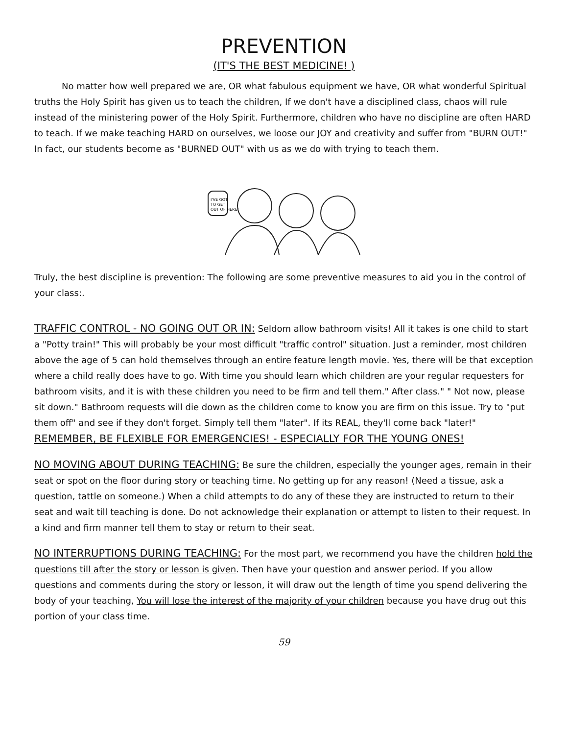PREVENTION
(IT'S THE BEST MEDICINE! )
No matter how well prepared we are, OR what fabulous equipment we have, OR what wonderful Spiritual truths the Holy Spirit has given us to teach the children, If we don't have a disciplined class, chaos will rule instead of the ministering power of the Holy Spirit. Furthermore, children who have no discipline are often HARD to teach. If we make teaching HARD on ourselves, we loose our JOY and creativity and suffer from "BURN OUT!" In fact, our students become as "BURNED OUT" with us as we do with trying to teach them.
I'VE GOT
TO GET
OUT OF HERE!
Truly, the best discipline is prevention: The following are some preventive measures to aid you in the control of your class:.
TRAFFIC CONTROL - NO GOING OUT OR IN: Seldom allow bathroom visits! All it takes is one child to start a "Potty train!" This will probably be your most difficult "traffic control" situation. Just a reminder, most children above the age of 5 can hold themselves through an entire feature length movie. Yes, there will be that exception where a child really does have to go. With time you should learn which children are your regular requesters for bathroom visits, and it is with these children you need to be firm and tell them." After class." " Not now, please sit down." Bathroom requests will die down as the children come to know you are firm on this issue. Try to "put them off" and see if they don't forget. Simply tell them "later". If its REAL, they'll come back "later!" REMEMBER, BE FLEXIBLE FOR EMERGENCIES! - ESPECIALLY FOR THE YOUNG ONES!
NO MOVING ABOUT DURING TEACHING: Be sure the children, especially the younger ages, remain in their seat or spot on the floor during story or teaching time. No getting up for any reason! (Need a tissue, ask a question, tattle on someone.) When a child attempts to do any of these they are instructed to return to their seat and wait till teaching is done. Do not acknowledge their explanation or attempt to listen to their request. In a kind and firm manner tell them to stay or return to their seat.
NO INTERRUPTIONS DURING TEACHING: For the most part, we recommend you have the children hold the questions till after the story or lesson is given. Then have your question and answer period. If you allow questions and comments during the story or lesson, it will draw out the length of time you spend delivering the body of your teaching, You will lose the interest of the majority of your children because you have drug out this portion of your class time.
59